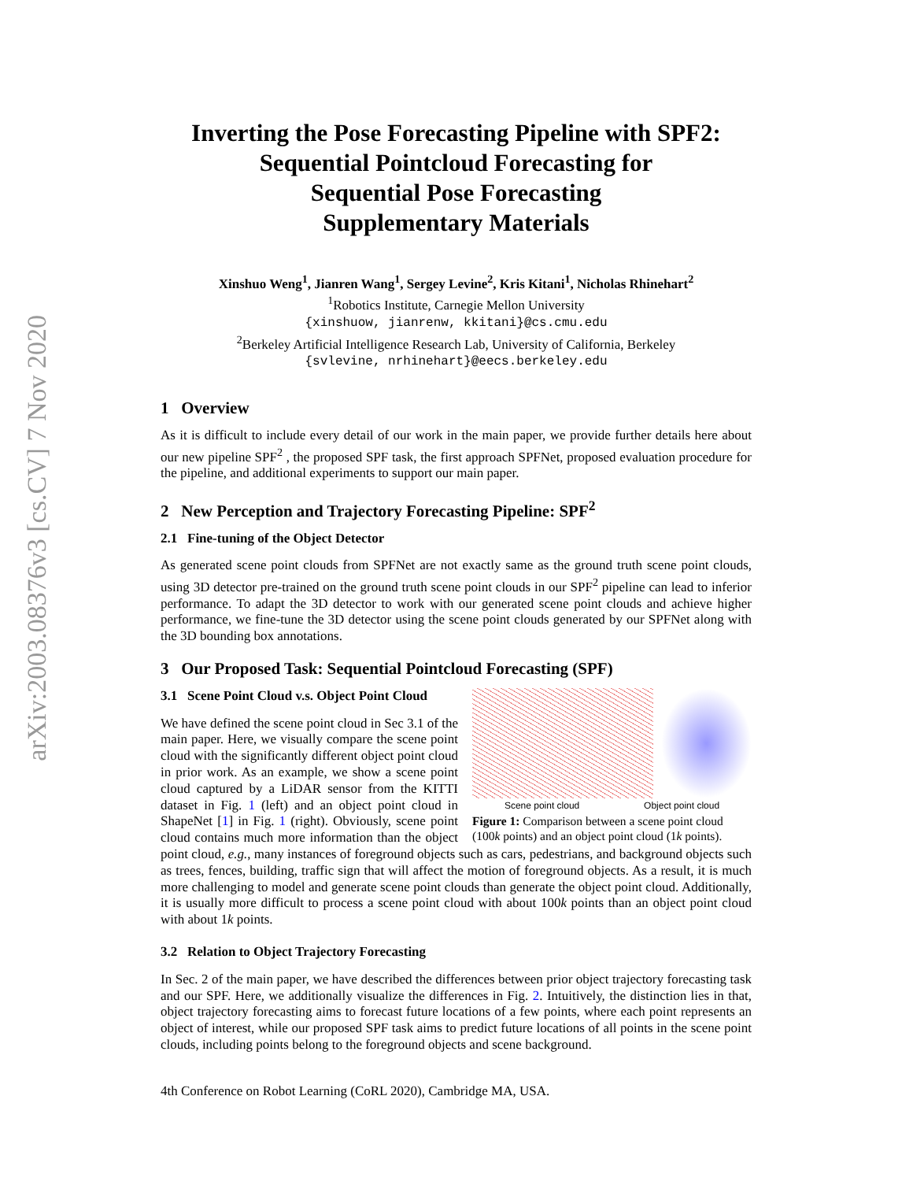arXiv:2003.08376v3 [cs.CV] 7 Nov 2020
Inverting the Pose Forecasting Pipeline with SPF2:
Sequential Pointcloud Forecasting for
Sequential Pose Forecasting
Supplementary Materials
Xinshuo Weng<sup>1</sup>, Jianren Wang<sup>1</sup>, Sergey Levine<sup>2</sup>, Kris Kitani<sup>1</sup>, Nicholas Rhinehart<sup>2</sup>
<sup>1</sup> Robotics Institute, Carnegie Mellon University
{xinshuow, jianrenw, kkitani}@cs.cmu.edu
<sup>2</sup> Berkeley Artificial Intelligence Research Lab, University of California, Berkeley
{svlevine, nrhinehart}@eecs.berkeley.edu
1 Overview
As it is difficult to include every detail of our work in the main paper, we provide further details here about our new pipeline SPF<sup>2</sup> , the proposed SPF task, the first approach SPFNet, proposed evaluation procedure for the pipeline, and additional experiments to support our main paper.
2 New Perception and Trajectory Forecasting Pipeline: SPF<sup>2</sup>
2.1 Fine-tuning of the Object Detector
As generated scene point clouds from SPFNet are not exactly same as the ground truth scene point clouds, using 3D detector pre-trained on the ground truth scene point clouds in our SPF<sup>2</sup> pipeline can lead to inferior performance. To adapt the 3D detector to work with our generated scene point clouds and achieve higher performance, we fine-tune the 3D detector using the scene point clouds generated by our SPFNet along with the 3D bounding box annotations.
3 Our Proposed Task: Sequential Pointcloud Forecasting (SPF)
Scene point cloud Object point cloud
Figure 1: Comparison between a scene point cloud (100k points) and an object point cloud (1k points).
3.1 Scene Point Cloud v.s. Object Point Cloud
We have defined the scene point cloud in Sec 3.1 of the main paper. Here, we visually compare the scene point cloud with the significantly different object point cloud in prior work. As an example, we show a scene point cloud captured by a LiDAR sensor from the KITTI dataset in Fig. 1 (left) and an object point cloud in ShapeNet [1] in Fig. 1 (right). Obviously, scene point cloud contains much more information than the object point cloud, e.g., many instances of foreground objects such as cars, pedestrians, and background objects such as trees, fences, building, traffic sign that will affect the motion of foreground objects. As a result, it is much more challenging to model and generate scene point clouds than generate the object point cloud. Additionally, it is usually more difficult to process a scene point cloud with about 100k points than an object point cloud with about 1k points.
3.2 Relation to Object Trajectory Forecasting
In Sec. 2 of the main paper, we have described the differences between prior object trajectory forecasting task and our SPF. Here, we additionally visualize the differences in Fig. 2. Intuitively, the distinction lies in that, object trajectory forecasting aims to forecast future locations of a few points, where each point represents an object of interest, while our proposed SPF task aims to predict future locations of all points in the scene point clouds, including points belong to the foreground objects and scene background.
4th Conference on Robot Learning (CoRL 2020), Cambridge MA, USA.